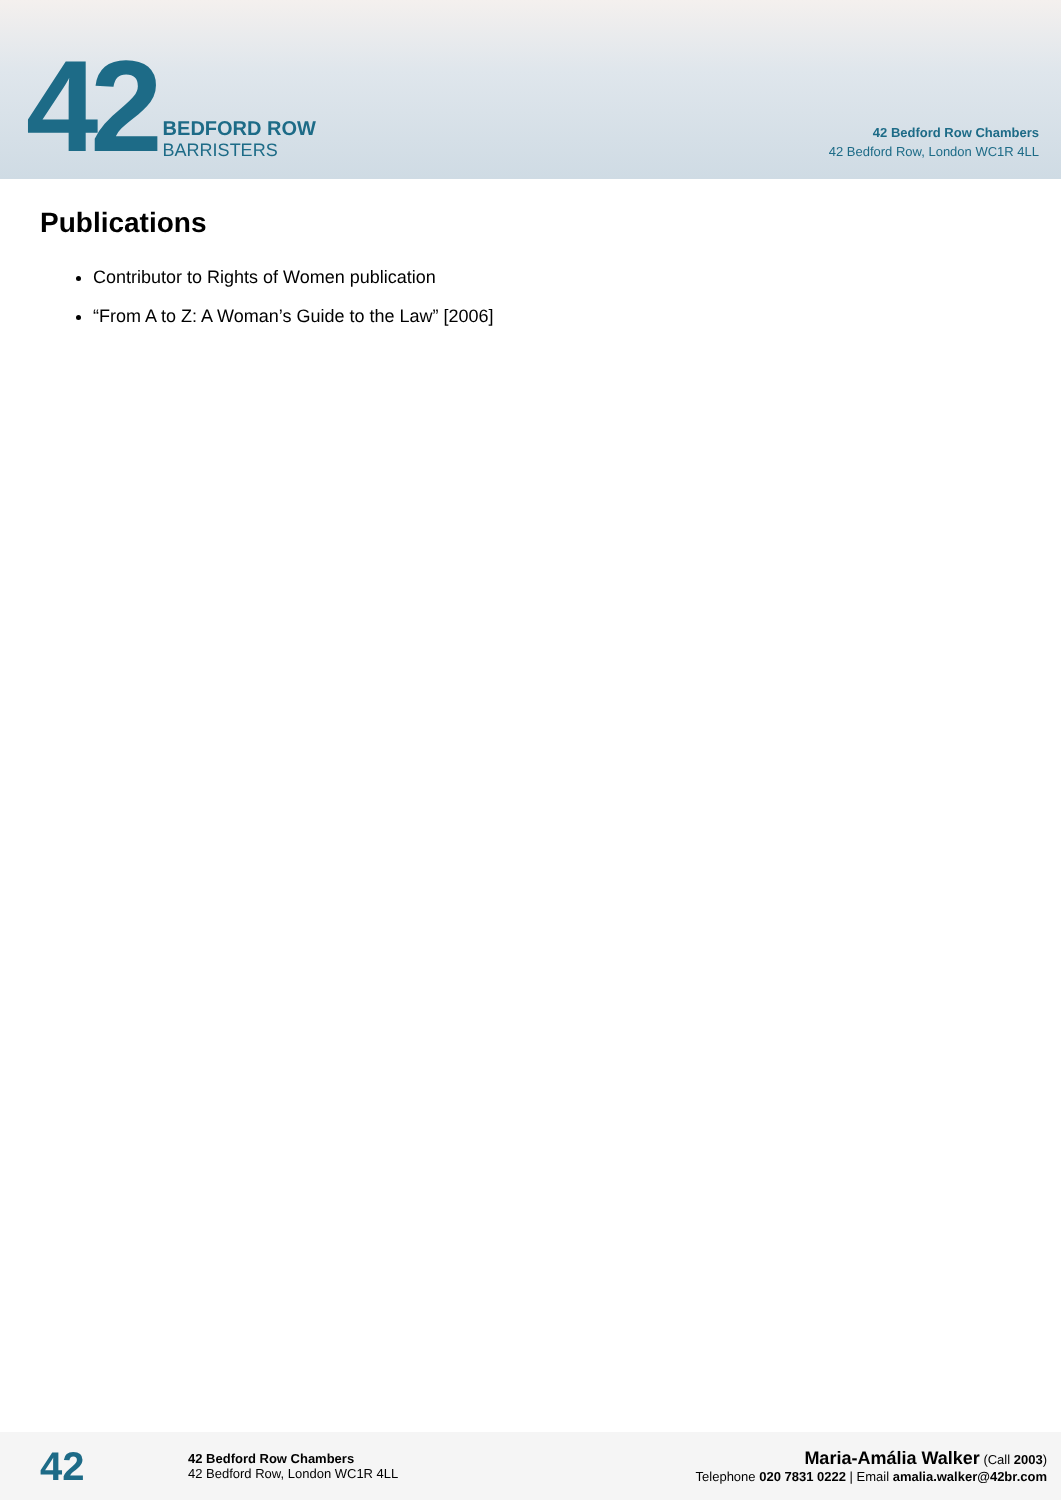42
BEDFORD ROW
BARRISTERS
42 Bedford Row Chambers
42 Bedford Row, London WC1R 4LL
Publications
Contributor to Rights of Women publication
“From A to Z: A Woman’s Guide to the Law” [2006]
42
42 Bedford Row Chambers
42 Bedford Row, London WC1R 4LL
Maria-Amália Walker (Call 2003)
Telephone 020 7831 0222 | Email amalia.walker@42br.com